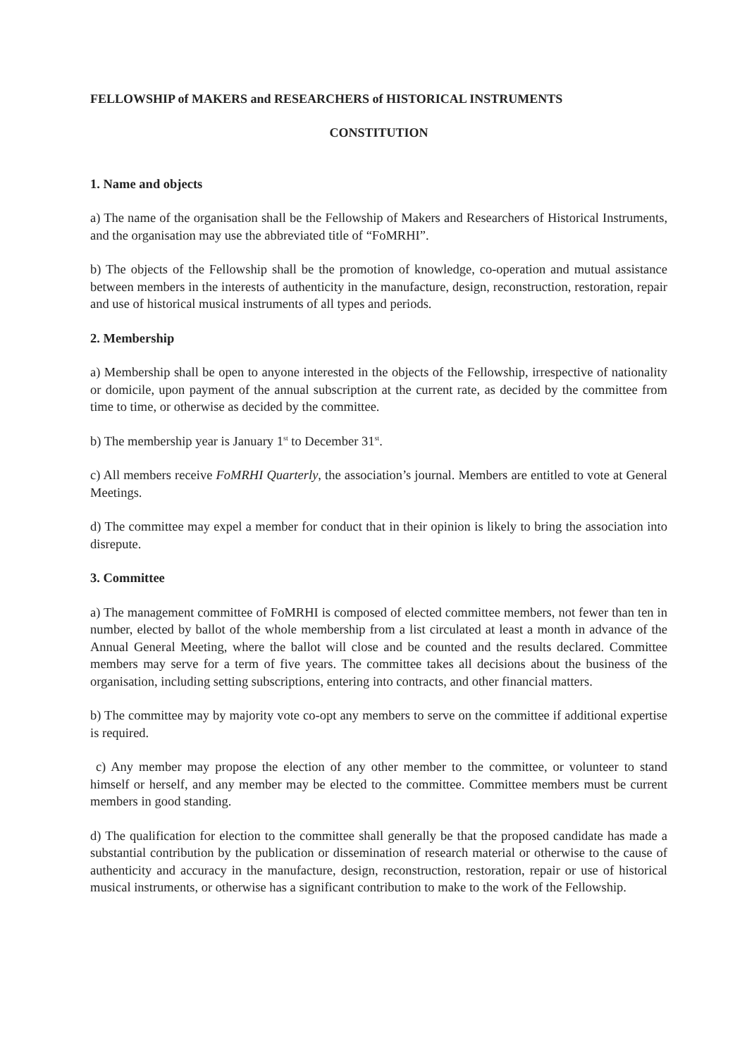FELLOWSHIP of MAKERS and RESEARCHERS of HISTORICAL INSTRUMENTS
CONSTITUTION
1. Name and objects
a) The name of the organisation shall be the Fellowship of Makers and Researchers of Historical Instruments, and the organisation may use the abbreviated title of “FoMRHI”.
b) The objects of the Fellowship shall be the promotion of knowledge, co-operation and mutual assistance between members in the interests of authenticity in the manufacture, design, reconstruction, restoration, repair and use of historical musical instruments of all types and periods.
2. Membership
a) Membership shall be open to anyone interested in the objects of the Fellowship, irrespective of nationality or domicile, upon payment of the annual subscription at the current rate, as decided by the committee from time to time, or otherwise as decided by the committee.
b) The membership year is January 1<sup>st</sup> to December 31<sup>st</sup>.
c) All members receive FoMRHI Quarterly, the association’s journal. Members are entitled to vote at General Meetings.
d) The committee may expel a member for conduct that in their opinion is likely to bring the association into disrepute.
3. Committee
a) The management committee of FoMRHI is composed of elected committee members, not fewer than ten in number, elected by ballot of the whole membership from a list circulated at least a month in advance of the Annual General Meeting, where the ballot will close and be counted and the results declared. Committee members may serve for a term of five years. The committee takes all decisions about the business of the organisation, including setting subscriptions, entering into contracts, and other financial matters.
b) The committee may by majority vote co-opt any members to serve on the committee if additional expertise is required.
c) Any member may propose the election of any other member to the committee, or volunteer to stand himself or herself, and any member may be elected to the committee. Committee members must be current members in good standing.
d) The qualification for election to the committee shall generally be that the proposed candidate has made a substantial contribution by the publication or dissemination of research material or otherwise to the cause of authenticity and accuracy in the manufacture, design, reconstruction, restoration, repair or use of historical musical instruments, or otherwise has a significant contribution to make to the work of the Fellowship.